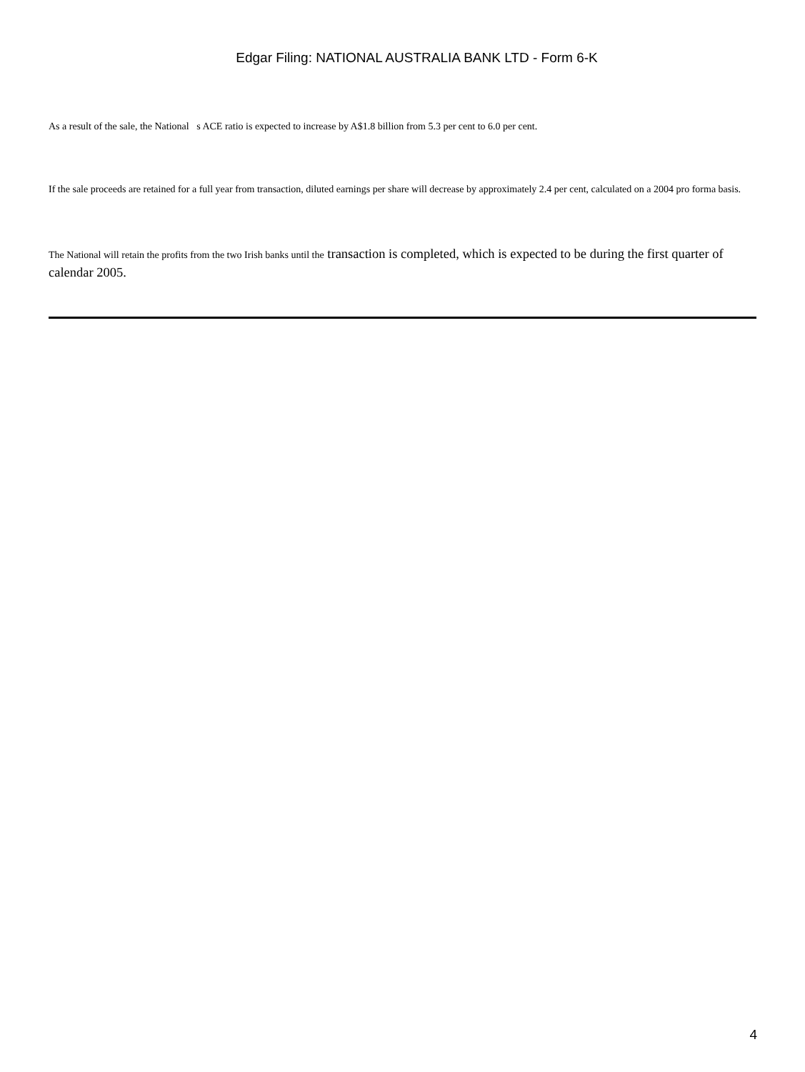Edgar Filing: NATIONAL AUSTRALIA BANK LTD - Form 6-K
As a result of the sale, the National s ACE ratio is expected to increase by A$1.8 billion from 5.3 per cent to 6.0 per cent.
If the sale proceeds are retained for a full year from transaction, diluted earnings per share will decrease by approximately 2.4 per cent, calculated on a 2004 pro forma basis.
The National will retain the profits from the two Irish banks until the transaction is completed, which is expected to be during the first quarter of calendar 2005.
4